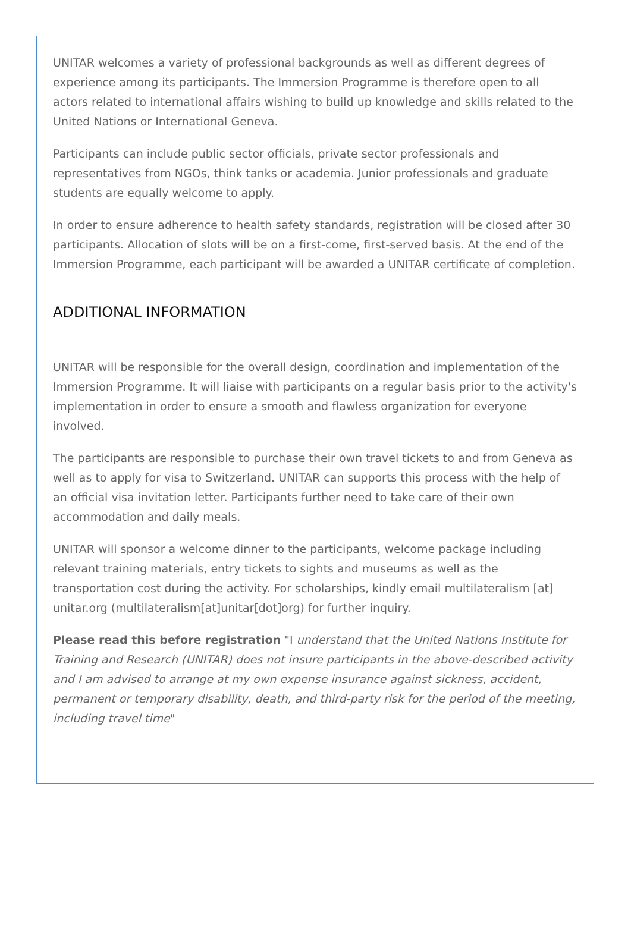UNITAR welcomes a variety of professional backgrounds as well as different degrees of experience among its participants. The Immersion Programme is therefore open to all actors related to international affairs wishing to build up knowledge and skills related to the United Nations or International Geneva.
Participants can include public sector officials, private sector professionals and representatives from NGOs, think tanks or academia. Junior professionals and graduate students are equally welcome to apply.
In order to ensure adherence to health safety standards, registration will be closed after 30 participants. Allocation of slots will be on a first-come, first-served basis. At the end of the Immersion Programme, each participant will be awarded a UNITAR certificate of completion.
ADDITIONAL INFORMATION
UNITAR will be responsible for the overall design, coordination and implementation of the Immersion Programme. It will liaise with participants on a regular basis prior to the activity's implementation in order to ensure a smooth and flawless organization for everyone involved.
The participants are responsible to purchase their own travel tickets to and from Geneva as well as to apply for visa to Switzerland. UNITAR can supports this process with the help of an official visa invitation letter. Participants further need to take care of their own accommodation and daily meals.
UNITAR will sponsor a welcome dinner to the participants, welcome package including relevant training materials, entry tickets to sights and museums as well as the transportation cost during the activity. For scholarships, kindly email multilateralism [at] unitar.org (multilateralism[at]unitar[dot]org) for further inquiry.
Please read this before registration "I understand that the United Nations Institute for Training and Research (UNITAR) does not insure participants in the above-described activity and I am advised to arrange at my own expense insurance against sickness, accident, permanent or temporary disability, death, and third-party risk for the period of the meeting, including travel time"